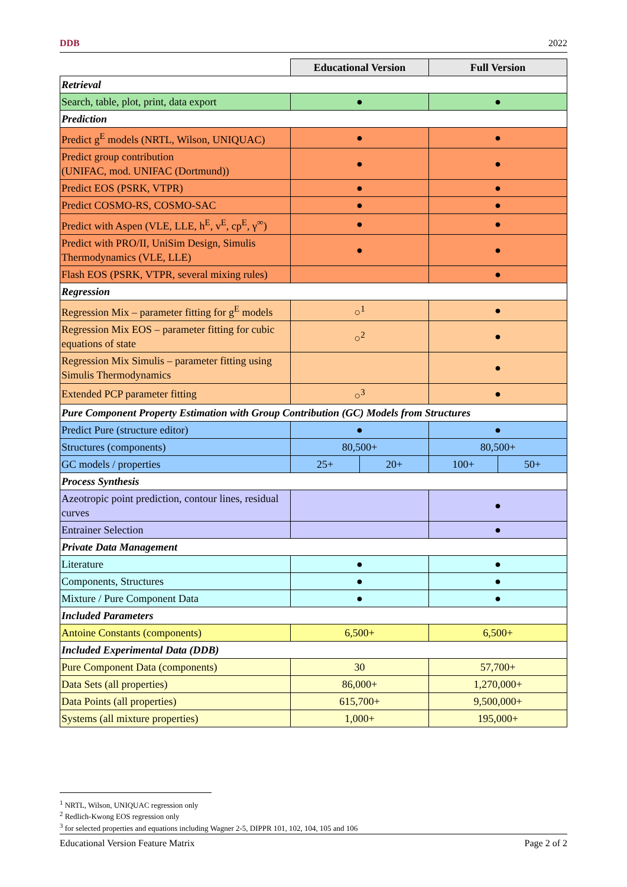DDB 2022
| | Educational Version | | Full Version | |
| Retrieval | | | | |
| Search, table, plot, print, data export | ● | | ● | |
| Prediction | | | | |
| Predict g<sup>E</sup> models (NRTL, Wilson, UNIQUAC) | ● | | ● | |
| Predict group contribution (UNIFAC, mod. UNIFAC (Dortmund)) | ● | | ● | |
| Predict EOS (PSRK, VTPR) | ● | | ● | |
| Predict COSMO-RS, COSMO-SAC | ● | | ● | |
| Predict with Aspen (VLE, LLE, h<sup>E</sup>, v<sup>E</sup>, cp<sup>E</sup>, γ<sup>∞</sup>) | ● | | ● | |
| Predict with PRO/II, UniSim Design, Simulis Thermodynamics (VLE, LLE) | ● | | ● | |
| Flash EOS (PSRK, VTPR, several mixing rules) | | | ● | |
| Regression | | | | |
| Regression Mix – parameter fitting for g<sup>E</sup> models | ○<sup>1</sup> | | ● | |
| Regression Mix EOS – parameter fitting for cubic equations of state | ○<sup>2</sup> | | ● | |
| Regression Mix Simulis – parameter fitting using Simulis Thermodynamics | | | ● | |
| Extended PCP parameter fitting | ○<sup>3</sup> | | ● | |
| Pure Component Property Estimation with Group Contribution (GC) Models from Structures | | | | |
| Predict Pure (structure editor) | ● | | ● | |
| Structures (components) | 80,500+ | | 80,500+ | |
| GC models / properties | 25+ | 20+ | 100+ | 50+ |
| Process Synthesis | | | | |
| Azeotropic point prediction, contour lines, residual curves | | | ● | |
| Entrainer Selection | | | ● | |
| Private Data Management | | | | |
| Literature | ● | | ● | |
| Components, Structures | ● | | ● | |
| Mixture / Pure Component Data | ● | | ● | |
| Included Parameters | | | | |
| Antoine Constants (components) | 6,500+ | | 6,500+ | |
| Included Experimental Data (DDB) | | | | |
| Pure Component Data (components) | 30 | | 57,700+ | |
| Data Sets (all properties) | 86,000+ | | 1,270,000+ | |
| Data Points (all properties) | 615,700+ | | 9,500,000+ | |
| Systems (all mixture properties) | 1,000+ | | 195,000+ | |
<sup>1</sup> NRTL, Wilson, UNIQUAC regression only
<sup>2</sup> Redlich-Kwong EOS regression only
<sup>3</sup> for selected properties and equations including Wagner 2-5, DIPPR 101, 102, 104, 105 and 106
Educational Version Feature Matrix Page 2 of 2